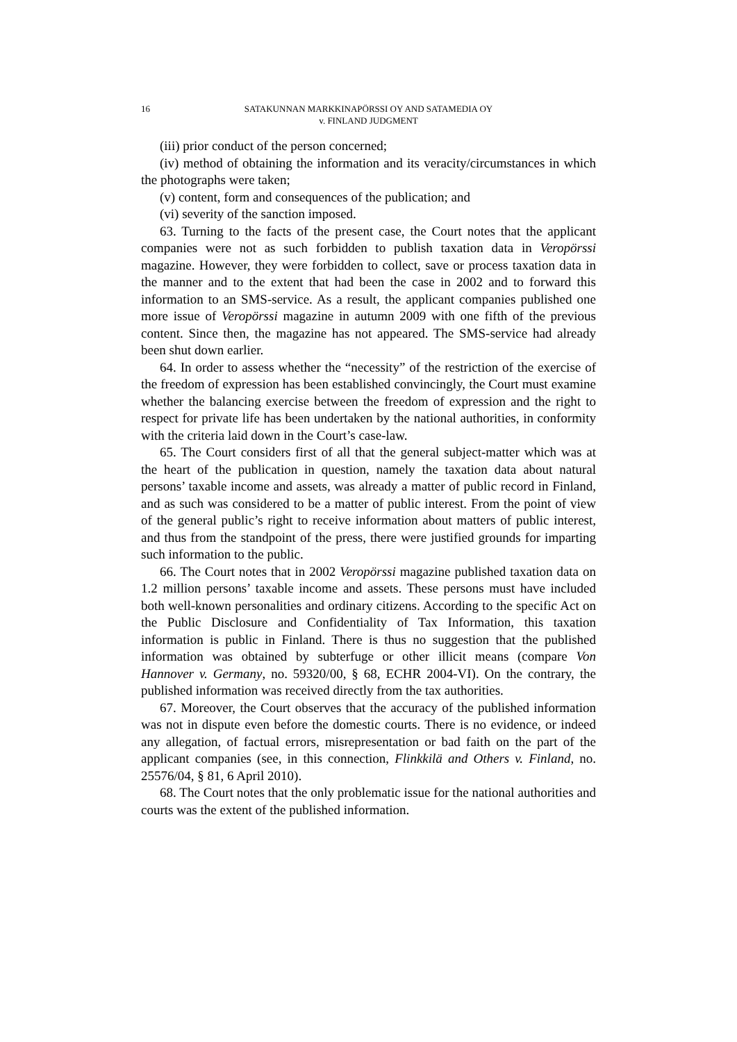16 SATAKUNNAN MARKKINAPÖRSSI OY AND SATAMEDIA OY
v. FINLAND JUDGMENT
(iii) prior conduct of the person concerned;
(iv) method of obtaining the information and its veracity/circumstances in which the photographs were taken;
(v) content, form and consequences of the publication; and
(vi) severity of the sanction imposed.
63. Turning to the facts of the present case, the Court notes that the applicant companies were not as such forbidden to publish taxation data in Veropörssi magazine. However, they were forbidden to collect, save or process taxation data in the manner and to the extent that had been the case in 2002 and to forward this information to an SMS-service. As a result, the applicant companies published one more issue of Veropörssi magazine in autumn 2009 with one fifth of the previous content. Since then, the magazine has not appeared. The SMS-service had already been shut down earlier.
64. In order to assess whether the “necessity” of the restriction of the exercise of the freedom of expression has been established convincingly, the Court must examine whether the balancing exercise between the freedom of expression and the right to respect for private life has been undertaken by the national authorities, in conformity with the criteria laid down in the Court’s case-law.
65. The Court considers first of all that the general subject-matter which was at the heart of the publication in question, namely the taxation data about natural persons’ taxable income and assets, was already a matter of public record in Finland, and as such was considered to be a matter of public interest. From the point of view of the general public’s right to receive information about matters of public interest, and thus from the standpoint of the press, there were justified grounds for imparting such information to the public.
66. The Court notes that in 2002 Veropörssi magazine published taxation data on 1.2 million persons’ taxable income and assets. These persons must have included both well-known personalities and ordinary citizens. According to the specific Act on the Public Disclosure and Confidentiality of Tax Information, this taxation information is public in Finland. There is thus no suggestion that the published information was obtained by subterfuge or other illicit means (compare Von Hannover v. Germany, no. 59320/00, § 68, ECHR 2004-VI). On the contrary, the published information was received directly from the tax authorities.
67. Moreover, the Court observes that the accuracy of the published information was not in dispute even before the domestic courts. There is no evidence, or indeed any allegation, of factual errors, misrepresentation or bad faith on the part of the applicant companies (see, in this connection, Flinkkilä and Others v. Finland, no. 25576/04, § 81, 6 April 2010).
68. The Court notes that the only problematic issue for the national authorities and courts was the extent of the published information.